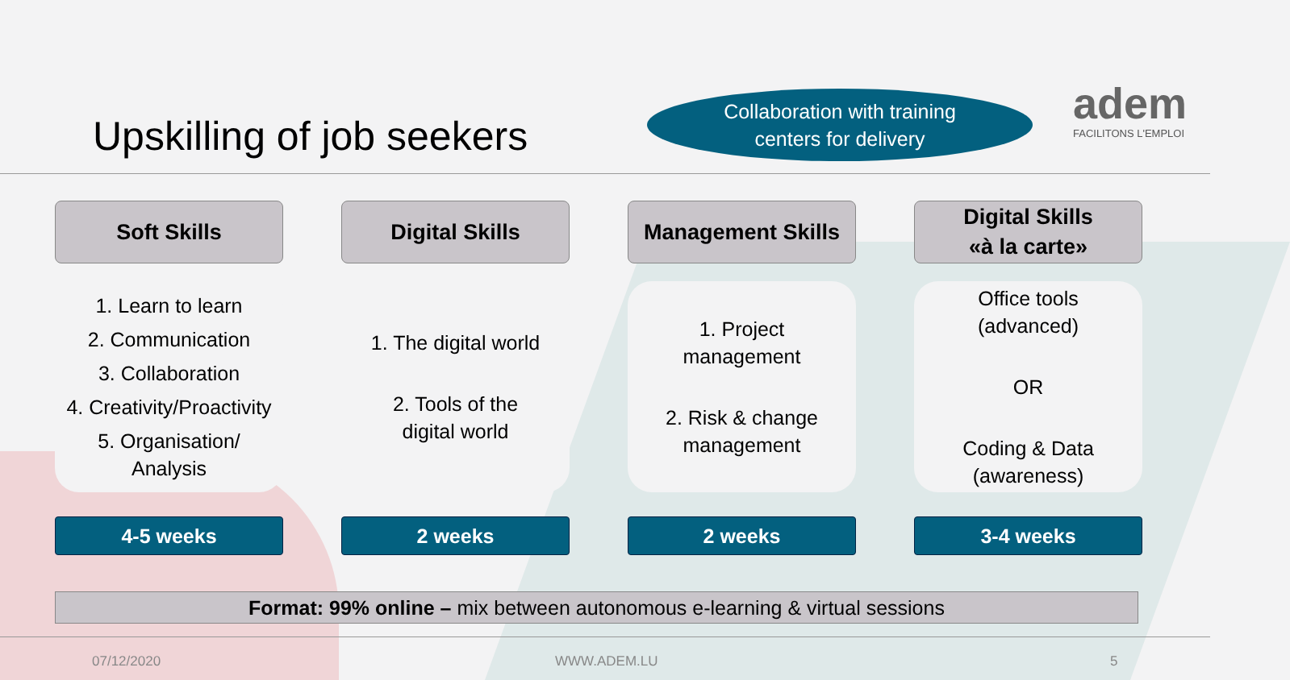Upskilling of job seekers
Collaboration with training
centers for delivery
adem
FACILITONS L'EMPLOI
Soft Skills
1. Learn to learn
2. Communication
3. Collaboration
4. Creativity/Proactivity
5. Organisation/
Analysis
4-5 weeks
Digital Skills
1. The digital world
2. Tools of the
digital world
2 weeks
Management Skills
1. Project
management
2. Risk & change
management
2 weeks
Digital Skills
«à la carte»
Office tools
(advanced)
OR
Coding & Data
(awareness)
3-4 weeks
Format: 99% online – mix between autonomous e-learning & virtual sessions
07/12/2020 WWW.ADEM.LU 5